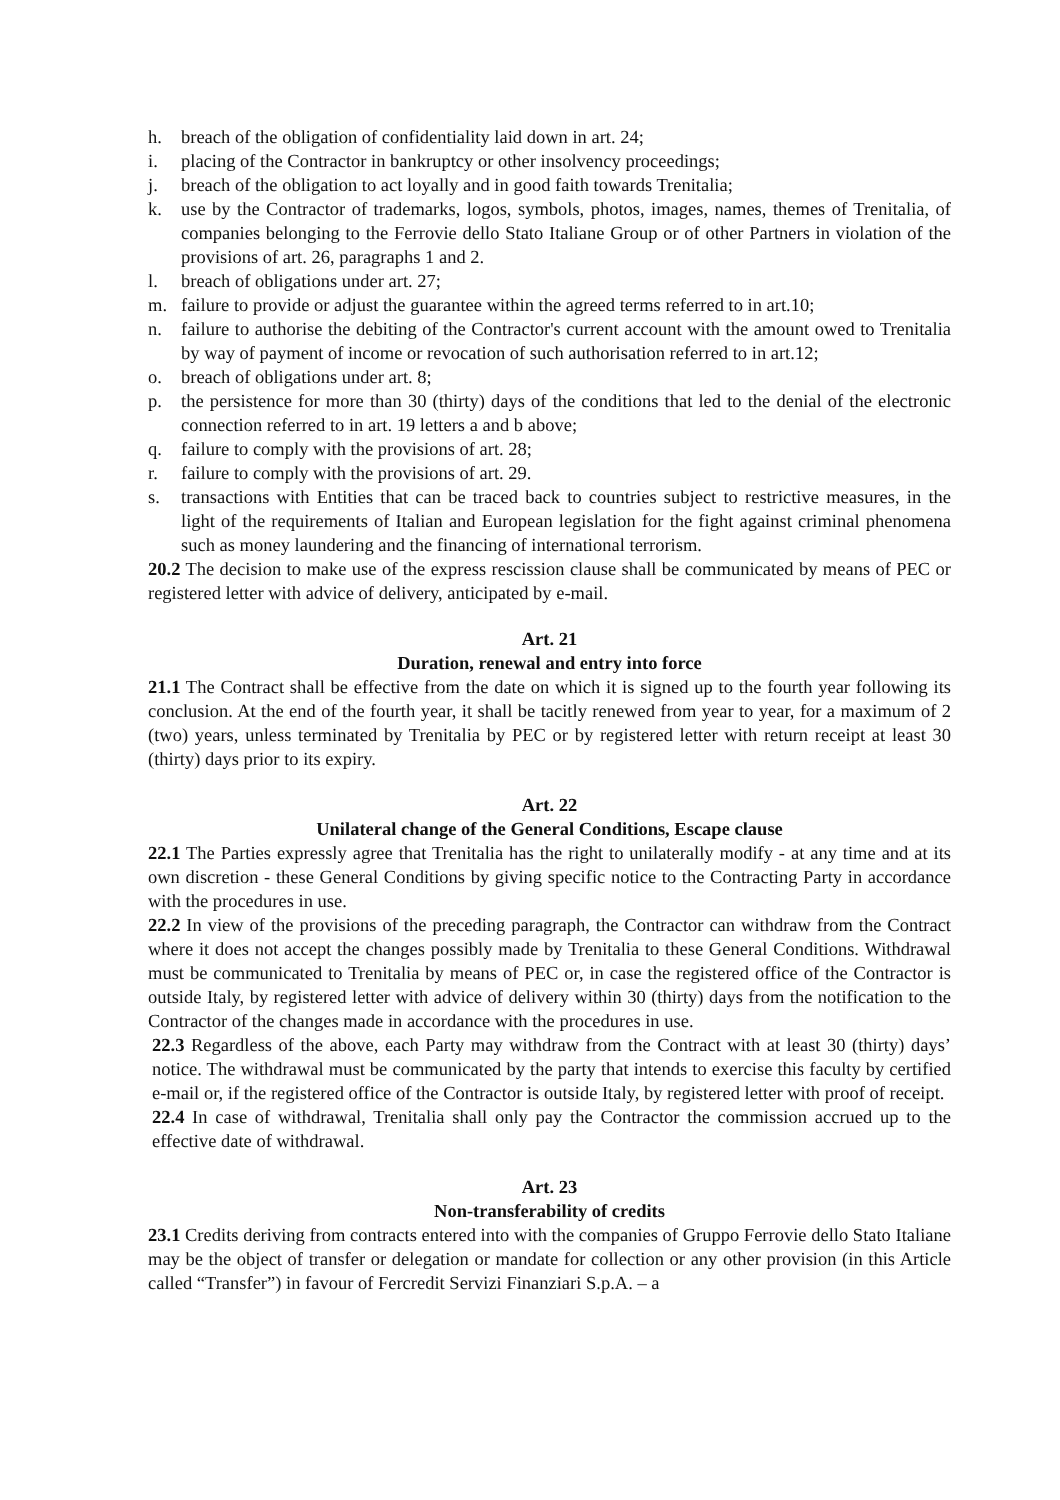h. breach of the obligation of confidentiality laid down in art. 24;
i. placing of the Contractor in bankruptcy or other insolvency proceedings;
j. breach of the obligation to act loyally and in good faith towards Trenitalia;
k. use by the Contractor of trademarks, logos, symbols, photos, images, names, themes of Trenitalia, of companies belonging to the Ferrovie dello Stato Italiane Group or of other Partners in violation of the provisions of art. 26, paragraphs 1 and 2.
l. breach of obligations under art. 27;
m. failure to provide or adjust the guarantee within the agreed terms referred to in art.10;
n. failure to authorise the debiting of the Contractor's current account with the amount owed to Trenitalia by way of payment of income or revocation of such authorisation referred to in art.12;
o. breach of obligations under art. 8;
p. the persistence for more than 30 (thirty) days of the conditions that led to the denial of the electronic connection referred to in art. 19 letters a and b above;
q. failure to comply with the provisions of art. 28;
r. failure to comply with the provisions of art. 29.
s. transactions with Entities that can be traced back to countries subject to restrictive measures, in the light of the requirements of Italian and European legislation for the fight against criminal phenomena such as money laundering and the financing of international terrorism.
20.2 The decision to make use of the express rescission clause shall be communicated by means of PEC or registered letter with advice of delivery, anticipated by e-mail.
Art. 21
Duration, renewal and entry into force
21.1 The Contract shall be effective from the date on which it is signed up to the fourth year following its conclusion. At the end of the fourth year, it shall be tacitly renewed from year to year, for a maximum of 2 (two) years, unless terminated by Trenitalia by PEC or by registered letter with return receipt at least 30 (thirty) days prior to its expiry.
Art. 22
Unilateral change of the General Conditions, Escape clause
22.1 The Parties expressly agree that Trenitalia has the right to unilaterally modify - at any time and at its own discretion - these General Conditions by giving specific notice to the Contracting Party in accordance with the procedures in use.
22.2 In view of the provisions of the preceding paragraph, the Contractor can withdraw from the Contract where it does not accept the changes possibly made by Trenitalia to these General Conditions. Withdrawal must be communicated to Trenitalia by means of PEC or, in case the registered office of the Contractor is outside Italy, by registered letter with advice of delivery within 30 (thirty) days from the notification to the Contractor of the changes made in accordance with the procedures in use.
22.3 Regardless of the above, each Party may withdraw from the Contract with at least 30 (thirty) days’ notice. The withdrawal must be communicated by the party that intends to exercise this faculty by certified e-mail or, if the registered office of the Contractor is outside Italy, by registered letter with proof of receipt.
22.4 In case of withdrawal, Trenitalia shall only pay the Contractor the commission accrued up to the effective date of withdrawal.
Art. 23
Non-transferability of credits
23.1 Credits deriving from contracts entered into with the companies of Gruppo Ferrovie dello Stato Italiane may be the object of transfer or delegation or mandate for collection or any other provision (in this Article called “Transfer”) in favour of Fercredit Servizi Finanziari S.p.A. – a